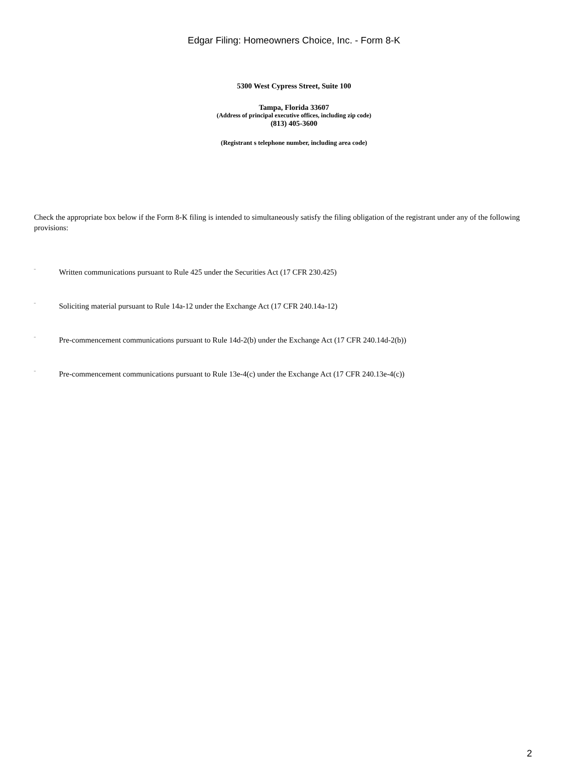Edgar Filing: Homeowners Choice, Inc. - Form 8-K
5300 West Cypress Street, Suite 100
Tampa, Florida 33607
(Address of principal executive offices, including zip code)
(813) 405-3600
(Registrant s telephone number, including area code)
Check the appropriate box below if the Form 8-K filing is intended to simultaneously satisfy the filing obligation of the registrant under any of the following provisions:
¨ Written communications pursuant to Rule 425 under the Securities Act (17 CFR 230.425)
¨ Soliciting material pursuant to Rule 14a-12 under the Exchange Act (17 CFR 240.14a-12)
¨ Pre-commencement communications pursuant to Rule 14d-2(b) under the Exchange Act (17 CFR 240.14d-2(b))
¨ Pre-commencement communications pursuant to Rule 13e-4(c) under the Exchange Act (17 CFR 240.13e-4(c))
2